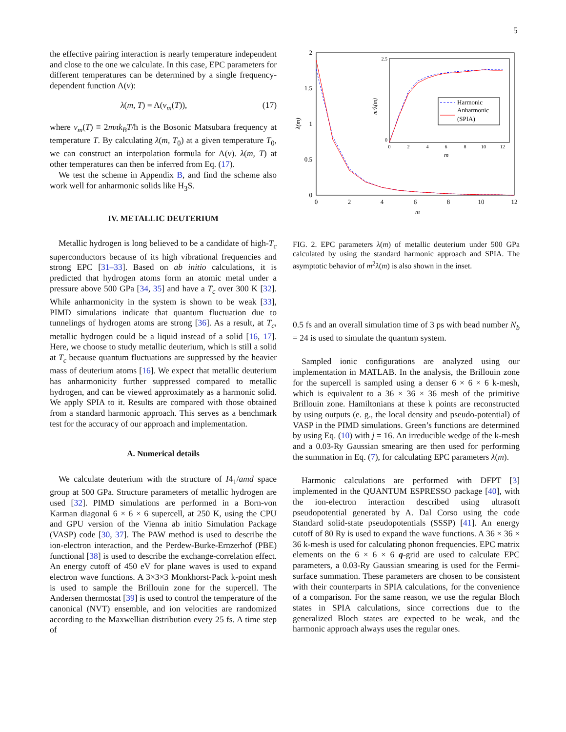5
the effective pairing interaction is nearly temperature independent and close to the one we calculate. In this case, EPC parameters for different temperatures can be determined by a single frequency-dependent function Λ(ν):
λ(m, T) = Λ(ν<sub>m</sub>(T)), (17)
where ν<sub>m</sub>(T) ≡ 2mπk<sub>B</sub>T/ħ is the Bosonic Matsubara frequency at temperature T. By calculating λ(m, T<sub>0</sub>) at a given temperature T<sub>0</sub>, we can construct an interpolation formula for Λ(ν). λ(m, T) at other temperatures can then be inferred from Eq. (17).
We test the scheme in Appendix B, and find the scheme also work well for anharmonic solids like H<sub>3</sub>S.
IV. METALLIC DEUTERIUM
Metallic hydrogen is long believed to be a candidate of high-T<sub>c</sub> superconductors because of its high vibrational frequencies and strong EPC [31–33]. Based on ab initio calculations, it is predicted that hydrogen atoms form an atomic metal under a pressure above 500 GPa [34, 35] and have a T<sub>c</sub> over 300 K [32]. While anharmonicity in the system is shown to be weak [33], PIMD simulations indicate that quantum fluctuation due to tunnelings of hydrogen atoms are strong [36]. As a result, at T<sub>c</sub>, metallic hydrogen could be a liquid instead of a solid [16, 17]. Here, we choose to study metallic deuterium, which is still a solid at T<sub>c</sub> because quantum fluctuations are suppressed by the heavier mass of deuterium atoms [16]. We expect that metallic deuterium has anharmonicity further suppressed compared to metallic hydrogen, and can be viewed approximately as a harmonic solid. We apply SPIA to it. Results are compared with those obtained from a standard harmonic approach. This serves as a benchmark test for the accuracy of our approach and implementation.
A. Numerical details
We calculate deuterium with the structure of I4<sub>1</sub>/amd space group at 500 GPa. Structure parameters of metallic hydrogen are used [32]. PIMD simulations are performed in a Born-von Karman diagonal 6 × 6 × 6 supercell, at 250 K, using the CPU and GPU version of the Vienna ab initio Simulation Package (VASP) code [30, 37]. The PAW method is used to describe the ion-electron interaction, and the Perdew-Burke-Ernzerhof (PBE) functional [38] is used to describe the exchange-correlation effect. An energy cutoff of 450 eV for plane waves is used to expand electron wave functions. A 3×3×3 Monkhorst-Pack k-point mesh is used to sample the Brillouin zone for the supercell. The Andersen thermostat [39] is used to control the temperature of the canonical (NVT) ensemble, and ion velocities are randomized according to the Maxwellian distribution every 25 fs. A time step of
2
1.5
1
0.5
0
0
2
4
6
8
10
12
m
λ(m)
2.5
0
0
2
4
6
8
10
12
m
m²λ(m)
Harmonic
Anharmonic
(SPIA)
FIG. 2. EPC parameters λ(m) of metallic deuterium under 500 GPa calculated by using the standard harmonic approach and SPIA. The asymptotic behavior of m<sup>2</sup>λ(m) is also shown in the inset.
0.5 fs and an overall simulation time of 3 ps with bead number N<sub>b</sub> = 24 is used to simulate the quantum system.
Sampled ionic configurations are analyzed using our implementation in MATLAB. In the analysis, the Brillouin zone for the supercell is sampled using a denser 6 × 6 × 6 k-mesh, which is equivalent to a 36 × 36 × 36 mesh of the primitive Brillouin zone. Hamiltonians at these k points are reconstructed by using outputs (e. g., the local density and pseudo-potential) of VASP in the PIMD simulations. Green’s functions are determined by using Eq. (10) with j = 16. An irreducible wedge of the k-mesh and a 0.03-Ry Gaussian smearing are then used for performing the summation in Eq. (7), for calculating EPC parameters λ(m).
Harmonic calculations are performed with DFPT [3] implemented in the QUANTUM ESPRESSO package [40], with the ion-electron interaction described using ultrasoft pseudopotential generated by A. Dal Corso using the code Standard solid-state pseudopotentials (SSSP) [41]. An energy cutoff of 80 Ry is used to expand the wave functions. A 36 × 36 × 36 k-mesh is used for calculating phonon frequencies. EPC matrix elements on the 6 × 6 × 6 q-grid are used to calculate EPC parameters, a 0.03-Ry Gaussian smearing is used for the Fermi-surface summation. These parameters are chosen to be consistent with their counterparts in SPIA calculations, for the convenience of a comparison. For the same reason, we use the regular Bloch states in SPIA calculations, since corrections due to the generalized Bloch states are expected to be weak, and the harmonic approach always uses the regular ones.